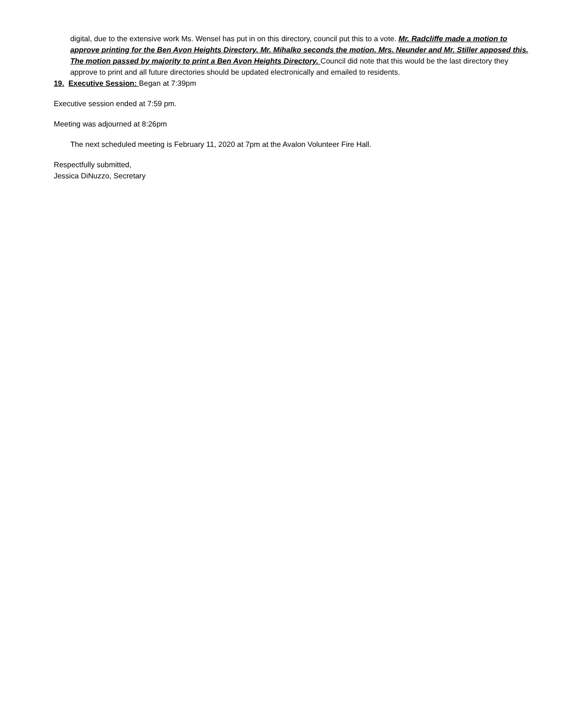digital, due to the extensive work Ms. Wensel has put in on this directory, council put this to a vote. Mr. Radcliffe made a motion to approve printing for the Ben Avon Heights Directory. Mr. Mihalko seconds the motion. Mrs. Neunder and Mr. Stiller apposed this. The motion passed by majority to print a Ben Avon Heights Directory. Council did note that this would be the last directory they approve to print and all future directories should be updated electronically and emailed to residents.
19. Executive Session: Began at 7:39pm
Executive session ended at 7:59 pm.
Meeting was adjourned at 8:26pm
The next scheduled meeting is February 11, 2020 at 7pm at the Avalon Volunteer Fire Hall.
Respectfully submitted,
Jessica DiNuzzo, Secretary